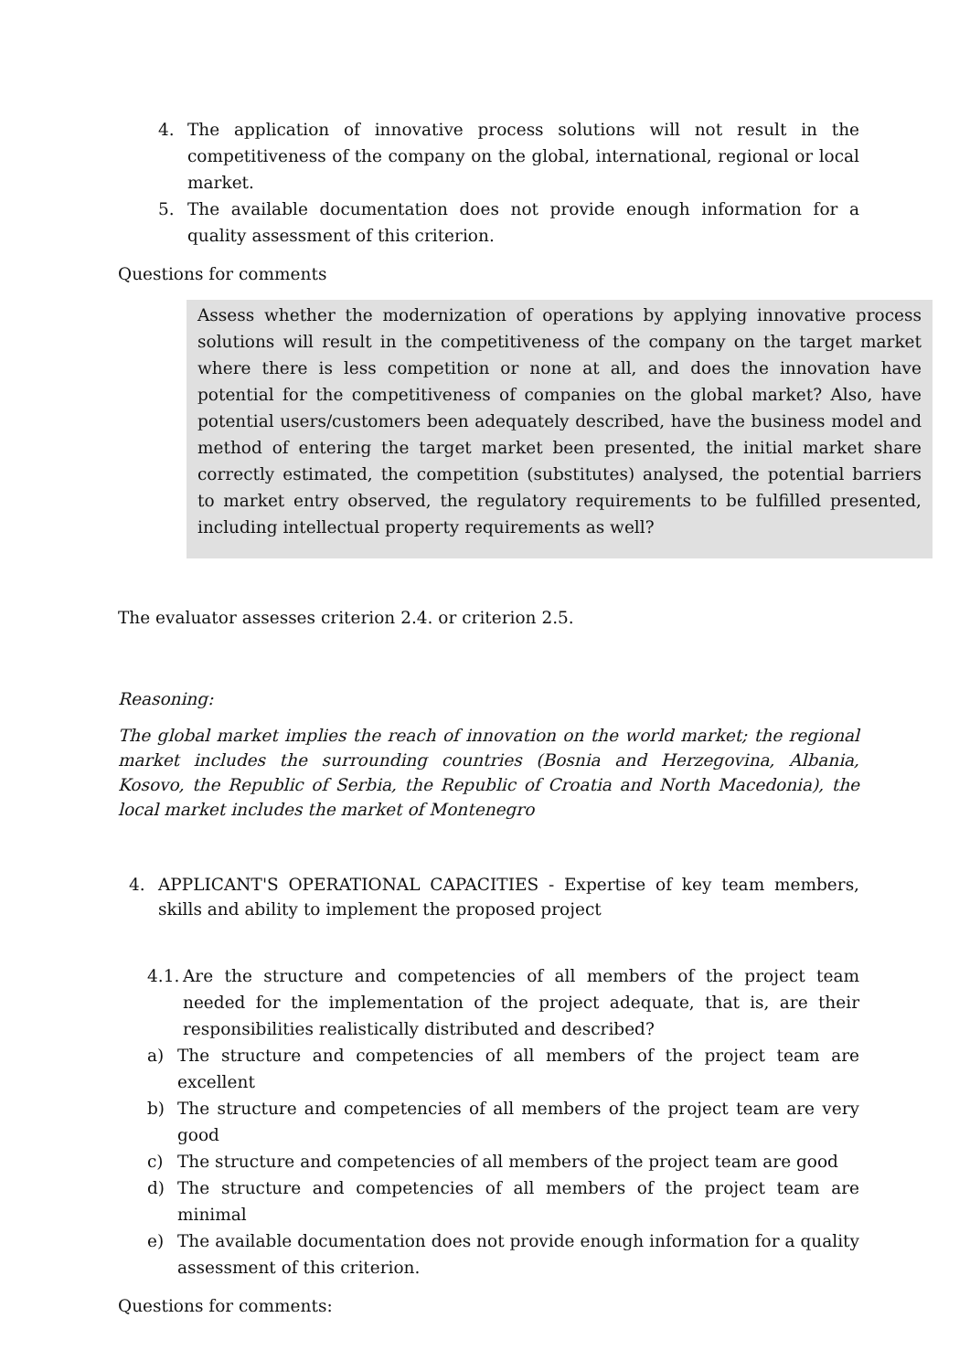4. The application of innovative process solutions will not result in the competitiveness of the company on the global, international, regional or local market.
5. The available documentation does not provide enough information for a quality assessment of this criterion.
Questions for comments
Assess whether the modernization of operations by applying innovative process solutions will result in the competitiveness of the company on the target market where there is less competition or none at all, and does the innovation have potential for the competitiveness of companies on the global market? Also, have potential users/customers been adequately described, have the business model and method of entering the target market been presented, the initial market share correctly estimated, the competition (substitutes) analysed, the potential barriers to market entry observed, the regulatory requirements to be fulfilled presented, including intellectual property requirements as well?
The evaluator assesses criterion 2.4. or criterion 2.5.
Reasoning:
The global market implies the reach of innovation on the world market; the regional market includes the surrounding countries (Bosnia and Herzegovina, Albania, Kosovo, the Republic of Serbia, the Republic of Croatia and North Macedonia), the local market includes the market of Montenegro
4. APPLICANT'S OPERATIONAL CAPACITIES - Expertise of key team members, skills and ability to implement the proposed project
4.1.
Are the structure and competencies of all members of the project team needed for the implementation of the project adequate, that is, are their responsibilities realistically distributed and described?
a) The structure and competencies of all members of the project team are excellent
b) The structure and competencies of all members of the project team are very good
c) The structure and competencies of all members of the project team are good
d) The structure and competencies of all members of the project team are minimal
e) The available documentation does not provide enough information for a quality assessment of this criterion.
Questions for comments: